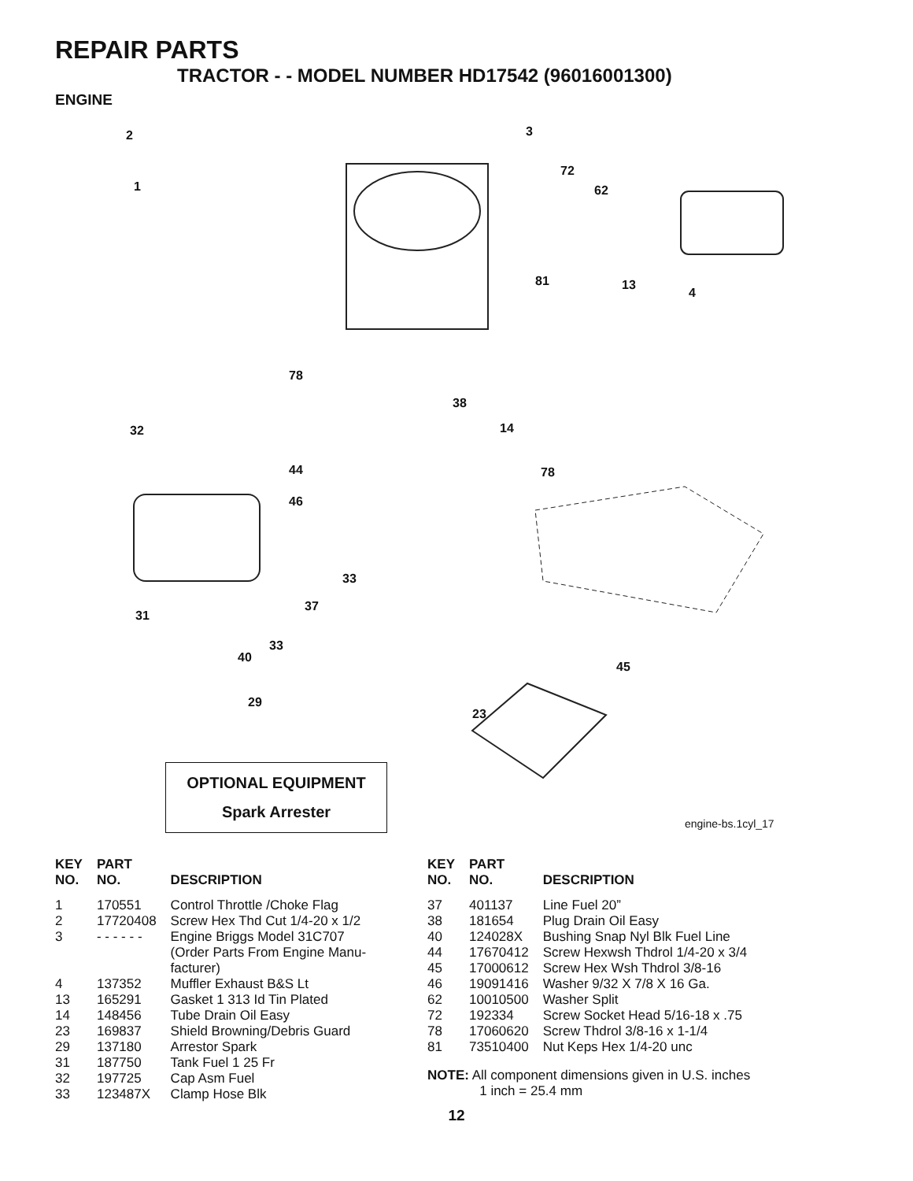REPAIR PARTS
TRACTOR - - MODEL NUMBER HD17542 (96016001300)
ENGINE
2
1
3
72
62
81 13
4
78
38
14
32
44
46
78
33
37
31
33
40
45
29
23
OPTIONAL EQUIPMENT
Spark Arrester
engine-bs.1cyl_17
| KEY NO. | PART NO. | DESCRIPTION |
| --- | --- | --- |
| 1 | 170551 | Control Throttle /Choke Flag |
| 2 | 17720408 | Screw Hex Thd Cut 1/4-20 x 1/2 |
| 3 | - - - - - - | Engine Briggs Model 31C707 (Order Parts From Engine Manu- facturer) |
| 4 | 137352 | Muffler Exhaust B&S Lt |
| 13 | 165291 | Gasket 1 313 Id Tin Plated |
| 14 | 148456 | Tube Drain Oil Easy |
| 23 | 169837 | Shield Browning/Debris Guard |
| 29 | 137180 | Arrestor Spark |
| 31 | 187750 | Tank Fuel 1 25 Fr |
| 32 | 197725 | Cap Asm Fuel |
| 33 | 123487X | Clamp Hose Blk |
| KEY NO. | PART NO. | DESCRIPTION |
| --- | --- | --- |
| 37 | 401137 | Line Fuel 20” |
| 38 | 181654 | Plug Drain Oil Easy |
| 40 | 124028X | Bushing Snap Nyl Blk Fuel Line |
| 44 | 17670412 | Screw Hexwsh Thdrol 1/4-20 x 3/4 |
| 45 | 17000612 | Screw Hex Wsh Thdrol 3/8-16 |
| 46 | 19091416 | Washer 9/32 X 7/8 X 16 Ga. |
| 62 | 10010500 | Washer Split |
| 72 | 192334 | Screw Socket Head 5/16-18 x .75 |
| 78 | 17060620 | Screw Thdrol 3/8-16 x 1-1/4 |
| 81 | 73510400 | Nut Keps Hex 1/4-20 unc |
NOTE: All component dimensions given in U.S. inches
1 inch = 25.4 mm
12